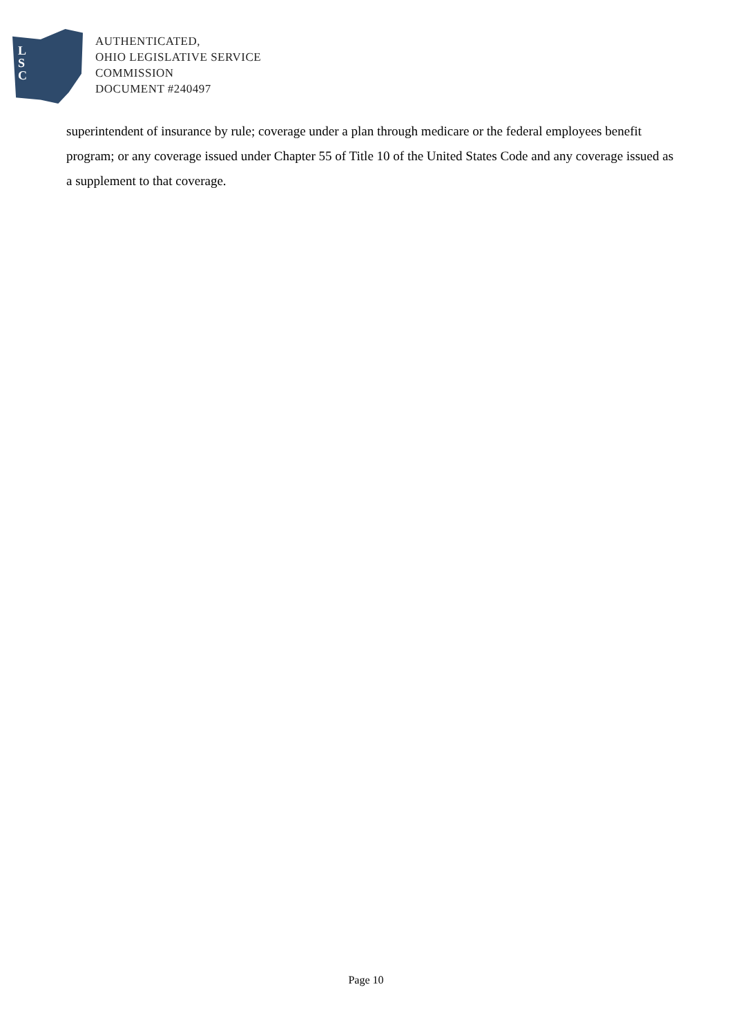L
S
C
AUTHENTICATED,
OHIO LEGISLATIVE SERVICE
COMMISSION
DOCUMENT #240497
superintendent of insurance by rule; coverage under a plan through medicare or the federal employees benefit program; or any coverage issued under Chapter 55 of Title 10 of the United States Code and any coverage issued as a supplement to that coverage.
Page 10